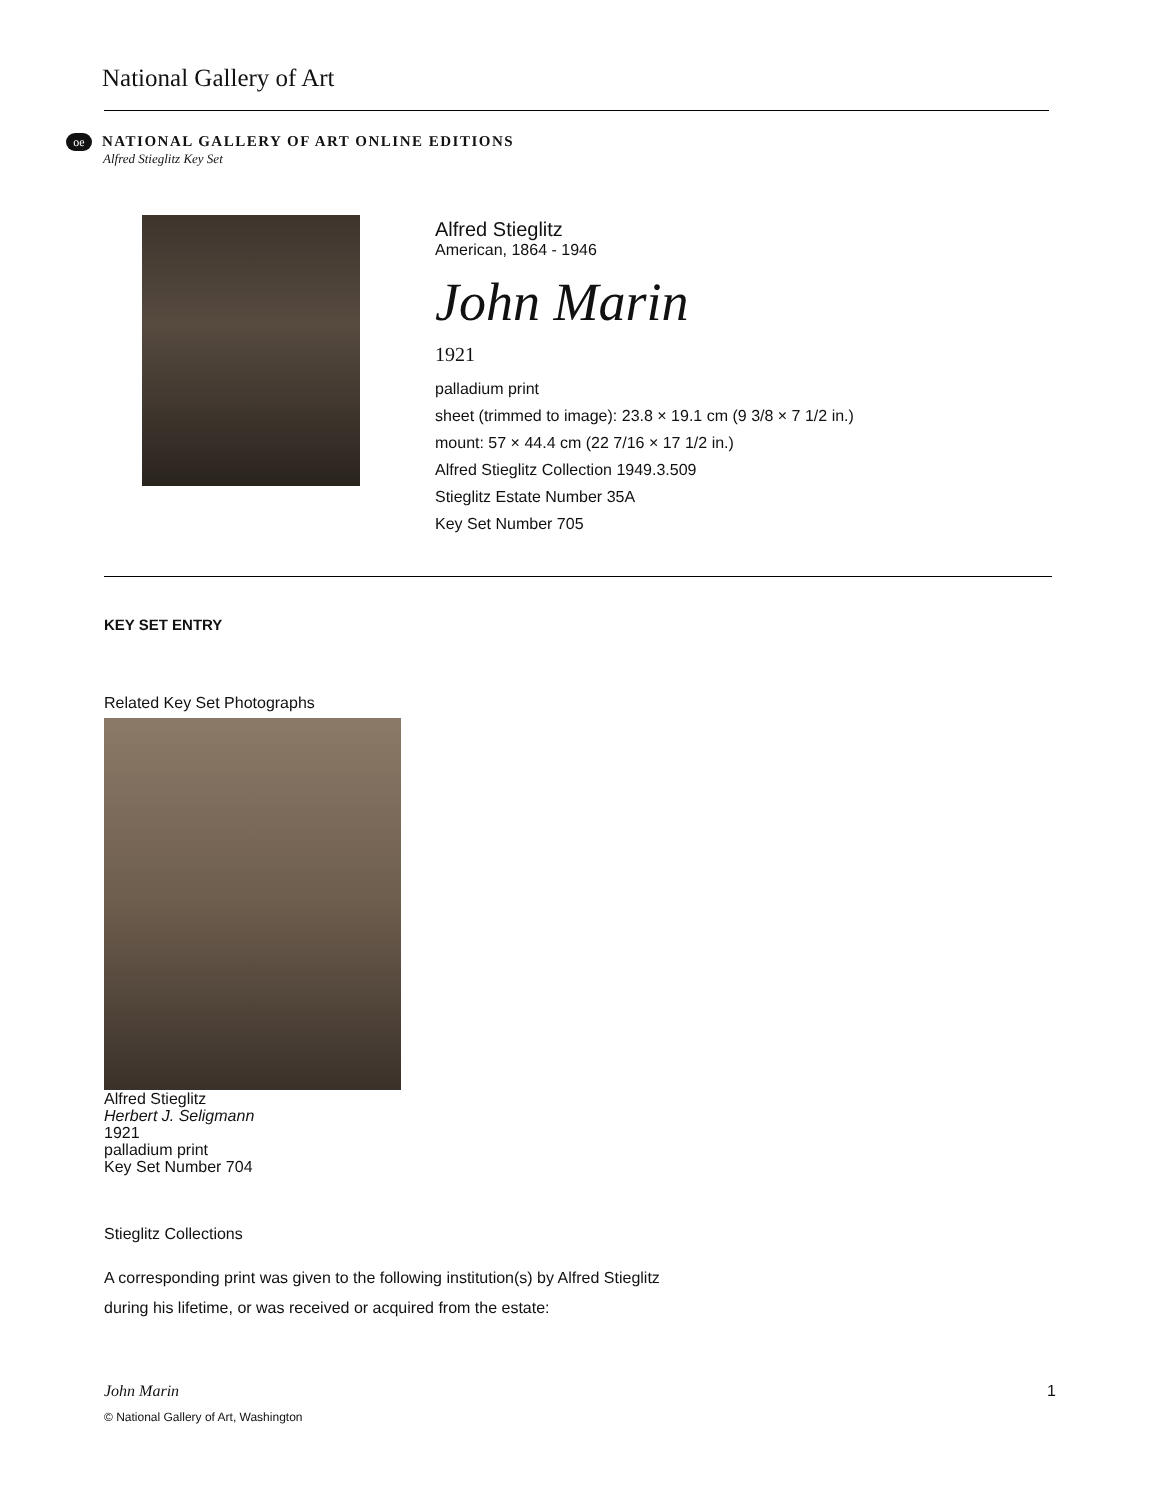National Gallery of Art
oe NATIONAL GALLERY OF ART ONLINE EDITIONS
Alfred Stieglitz Key Set
Alfred Stieglitz
American, 1864 - 1946
John Marin
1921
palladium print
sheet (trimmed to image): 23.8 × 19.1 cm (9 3/8 × 7 1/2 in.)
mount: 57 × 44.4 cm (22 7/16 × 17 1/2 in.)
Alfred Stieglitz Collection 1949.3.509
Stieglitz Estate Number 35A
Key Set Number 705
KEY SET ENTRY
Related Key Set Photographs
Alfred Stieglitz
Herbert J. Seligmann
1921
palladium print
Key Set Number 704
Stieglitz Collections
A corresponding print was given to the following institution(s) by Alfred Stieglitz
during his lifetime, or was received or acquired from the estate:
John Marin 1
© National Gallery of Art, Washington